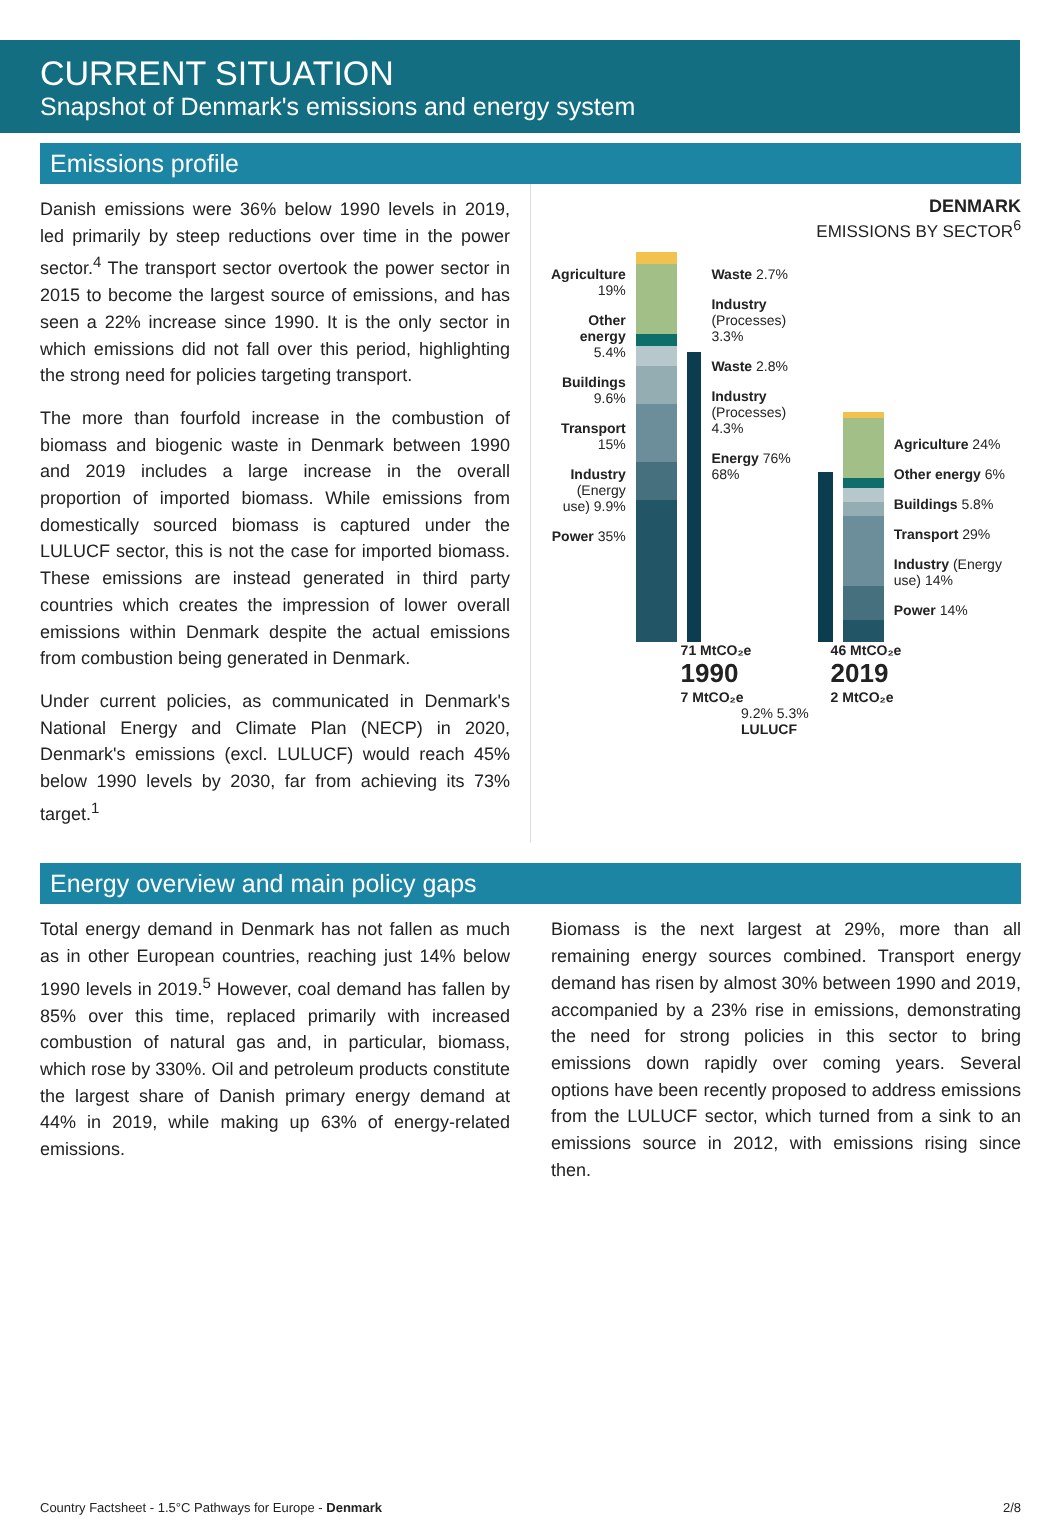CURRENT SITUATION
Snapshot of Denmark's emissions and energy system
Emissions profile
Danish emissions were 36% below 1990 levels in 2019, led primarily by steep reductions over time in the power sector.<sup>4</sup> The transport sector overtook the power sector in 2015 to become the largest source of emissions, and has seen a 22% increase since 1990. It is the only sector in which emissions did not fall over this period, highlighting the strong need for policies targeting transport.
The more than fourfold increase in the combustion of biomass and biogenic waste in Denmark between 1990 and 2019 includes a large increase in the overall proportion of imported biomass. While emissions from domestically sourced biomass is captured under the LULUCF sector, this is not the case for imported biomass. These emissions are instead generated in third party countries which creates the impression of lower overall emissions within Denmark despite the actual emissions from combustion being generated in Denmark.
Under current policies, as communicated in Denmark's National Energy and Climate Plan (NECP) in 2020, Denmark's emissions (excl. LULUCF) would reach 45% below 1990 levels by 2030, far from achieving its 73% target.<sup>1</sup>
DENMARK
EMISSIONS BY SECTOR<sup>6</sup>
Agriculture 19%
Other energy 5.4%
Buildings 9.6%
Transport 15%
Industry (Energy use) 9.9%
Power 35%
Waste 2.7%
Industry (Processes) 3.3%
Waste 2.8%
Industry (Processes) 4.3%
Energy 76% 68%
Agriculture 24%
Other energy 6%
Buildings 5.8%
Transport 29%
Industry (Energy use) 14%
Power 14%
71 MtCO₂e
1990
7 MtCO₂e
46 MtCO₂e
2019
2 MtCO₂e
9.2% 5.3%
LULUCF
Energy overview and main policy gaps
Total energy demand in Denmark has not fallen as much as in other European countries, reaching just 14% below 1990 levels in 2019.<sup>5</sup> However, coal demand has fallen by 85% over this time, replaced primarily with increased combustion of natural gas and, in particular, biomass, which rose by 330%. Oil and petroleum products constitute the largest share of Danish primary energy demand at 44% in 2019, while making up 63% of energy-related emissions.
Biomass is the next largest at 29%, more than all remaining energy sources combined. Transport energy demand has risen by almost 30% between 1990 and 2019, accompanied by a 23% rise in emissions, demonstrating the need for strong policies in this sector to bring emissions down rapidly over coming years. Several options have been recently proposed to address emissions from the LULUCF sector, which turned from a sink to an emissions source in 2012, with emissions rising since then.
Country Factsheet - 1.5°C Pathways for Europe - Denmark 2/8